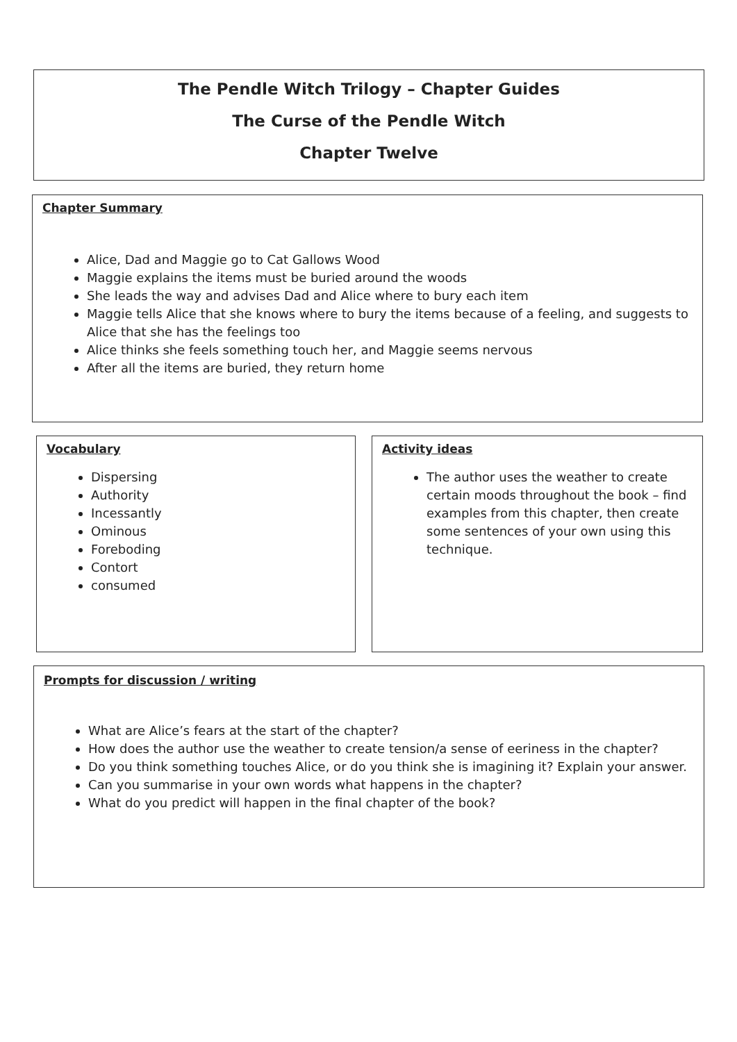The Pendle Witch Trilogy – Chapter Guides
The Curse of the Pendle Witch
Chapter Twelve
Chapter Summary
Alice, Dad and Maggie go to Cat Gallows Wood
Maggie explains the items must be buried around the woods
She leads the way and advises Dad and Alice where to bury each item
Maggie tells Alice that she knows where to bury the items because of a feeling, and suggests to Alice that she has the feelings too
Alice thinks she feels something touch her, and Maggie seems nervous
After all the items are buried, they return home
Vocabulary
Dispersing
Authority
Incessantly
Ominous
Foreboding
Contort
consumed
Activity ideas
The author uses the weather to create certain moods throughout the book – find examples from this chapter, then create some sentences of your own using this technique.
Prompts for discussion / writing
What are Alice’s fears at the start of the chapter?
How does the author use the weather to create tension/a sense of eeriness in the chapter?
Do you think something touches Alice, or do you think she is imagining it? Explain your answer.
Can you summarise in your own words what happens in the chapter?
What do you predict will happen in the final chapter of the book?